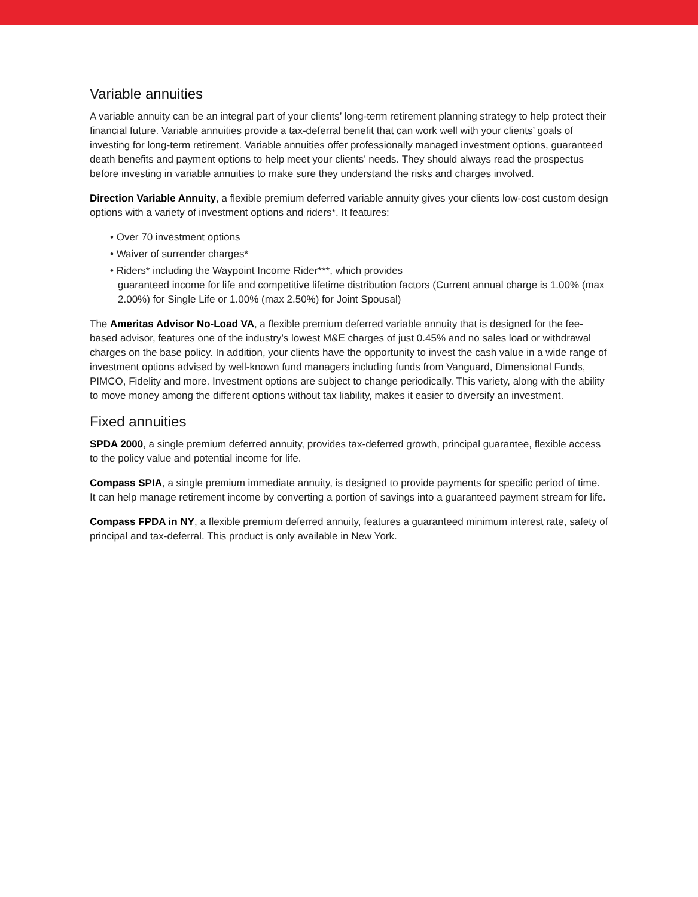Variable annuities
A variable annuity can be an integral part of your clients’ long-term retirement planning strategy to help protect their financial future. Variable annuities provide a tax-deferral benefit that can work well with your clients’ goals of investing for long-term retirement. Variable annuities offer professionally managed investment options, guaranteed death benefits and payment options to help meet your clients’ needs. They should always read the prospectus before investing in variable annuities to make sure they understand the risks and charges involved.
Direction Variable Annuity, a flexible premium deferred variable annuity gives your clients low-cost custom design options with a variety of investment options and riders*. It features:
• Over 70 investment options
• Waiver of surrender charges*
• Riders* including the Waypoint Income Rider***, which provides
guaranteed income for life and competitive lifetime distribution factors (Current annual charge is 1.00% (max 2.00%) for Single Life or 1.00% (max 2.50%) for Joint Spousal)
The Ameritas Advisor No-Load VA, a flexible premium deferred variable annuity that is designed for the fee-based advisor, features one of the industry’s lowest M&E charges of just 0.45% and no sales load or withdrawal charges on the base policy. In addition, your clients have the opportunity to invest the cash value in a wide range of investment options advised by well-known fund managers including funds from Vanguard, Dimensional Funds, PIMCO, Fidelity and more. Investment options are subject to change periodically. This variety, along with the ability to move money among the different options without tax liability, makes it easier to diversify an investment.
Fixed annuities
SPDA 2000, a single premium deferred annuity, provides tax-deferred growth, principal guarantee, flexible access to the policy value and potential income for life.
Compass SPIA, a single premium immediate annuity, is designed to provide payments for specific period of time. It can help manage retirement income by converting a portion of savings into a guaranteed payment stream for life.
Compass FPDA in NY, a flexible premium deferred annuity, features a guaranteed minimum interest rate, safety of principal and tax-deferral. This product is only available in New York.